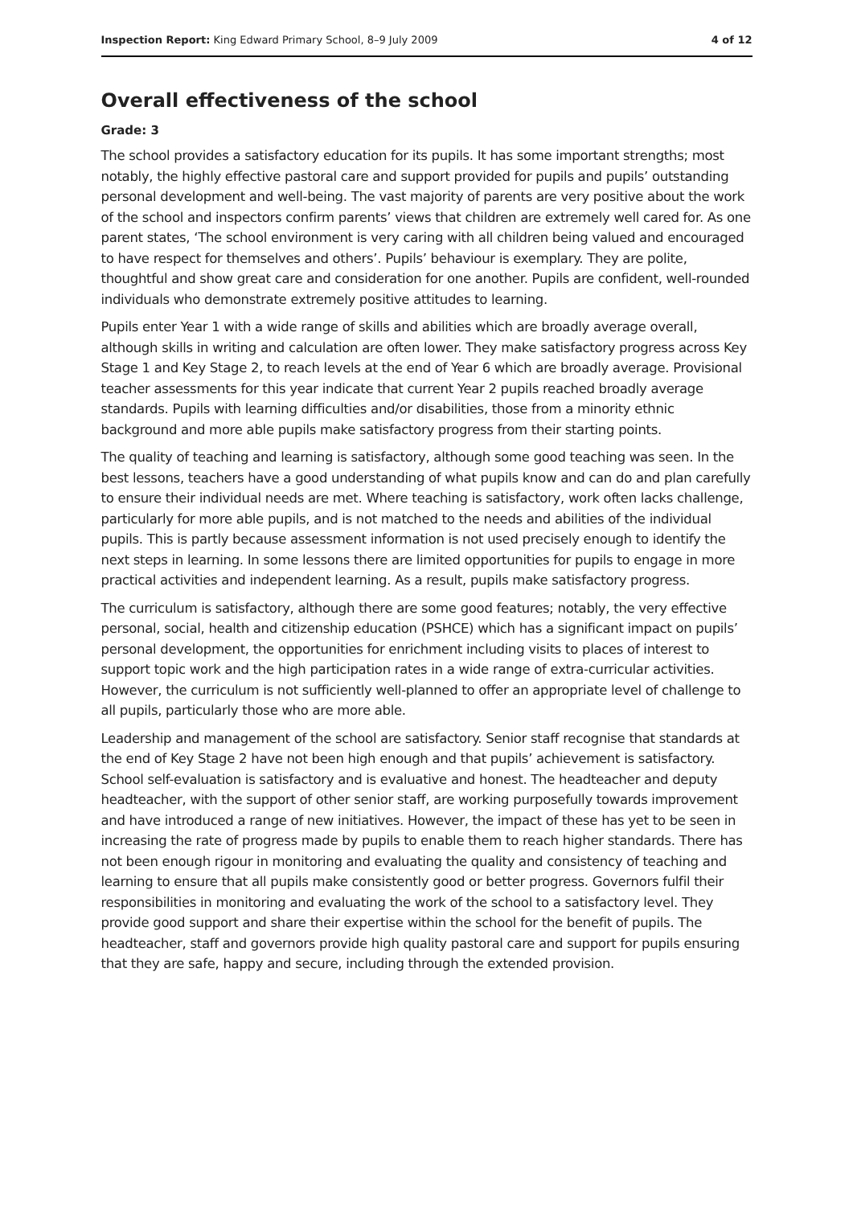Inspection Report: King Edward Primary School, 8–9 July 2009 4 of 12
Overall effectiveness of the school
Grade: 3
The school provides a satisfactory education for its pupils. It has some important strengths; most notably, the highly effective pastoral care and support provided for pupils and pupils’ outstanding personal development and well-being. The vast majority of parents are very positive about the work of the school and inspectors confirm parents’ views that children are extremely well cared for. As one parent states, ‘The school environment is very caring with all children being valued and encouraged to have respect for themselves and others’. Pupils’ behaviour is exemplary. They are polite, thoughtful and show great care and consideration for one another. Pupils are confident, well-rounded individuals who demonstrate extremely positive attitudes to learning.
Pupils enter Year 1 with a wide range of skills and abilities which are broadly average overall, although skills in writing and calculation are often lower. They make satisfactory progress across Key Stage 1 and Key Stage 2, to reach levels at the end of Year 6 which are broadly average. Provisional teacher assessments for this year indicate that current Year 2 pupils reached broadly average standards. Pupils with learning difficulties and/or disabilities, those from a minority ethnic background and more able pupils make satisfactory progress from their starting points.
The quality of teaching and learning is satisfactory, although some good teaching was seen. In the best lessons, teachers have a good understanding of what pupils know and can do and plan carefully to ensure their individual needs are met. Where teaching is satisfactory, work often lacks challenge, particularly for more able pupils, and is not matched to the needs and abilities of the individual pupils. This is partly because assessment information is not used precisely enough to identify the next steps in learning. In some lessons there are limited opportunities for pupils to engage in more practical activities and independent learning. As a result, pupils make satisfactory progress.
The curriculum is satisfactory, although there are some good features; notably, the very effective personal, social, health and citizenship education (PSHCE) which has a significant impact on pupils’ personal development, the opportunities for enrichment including visits to places of interest to support topic work and the high participation rates in a wide range of extra-curricular activities. However, the curriculum is not sufficiently well-planned to offer an appropriate level of challenge to all pupils, particularly those who are more able.
Leadership and management of the school are satisfactory. Senior staff recognise that standards at the end of Key Stage 2 have not been high enough and that pupils’ achievement is satisfactory. School self-evaluation is satisfactory and is evaluative and honest. The headteacher and deputy headteacher, with the support of other senior staff, are working purposefully towards improvement and have introduced a range of new initiatives. However, the impact of these has yet to be seen in increasing the rate of progress made by pupils to enable them to reach higher standards. There has not been enough rigour in monitoring and evaluating the quality and consistency of teaching and learning to ensure that all pupils make consistently good or better progress. Governors fulfil their responsibilities in monitoring and evaluating the work of the school to a satisfactory level. They provide good support and share their expertise within the school for the benefit of pupils. The headteacher, staff and governors provide high quality pastoral care and support for pupils ensuring that they are safe, happy and secure, including through the extended provision.